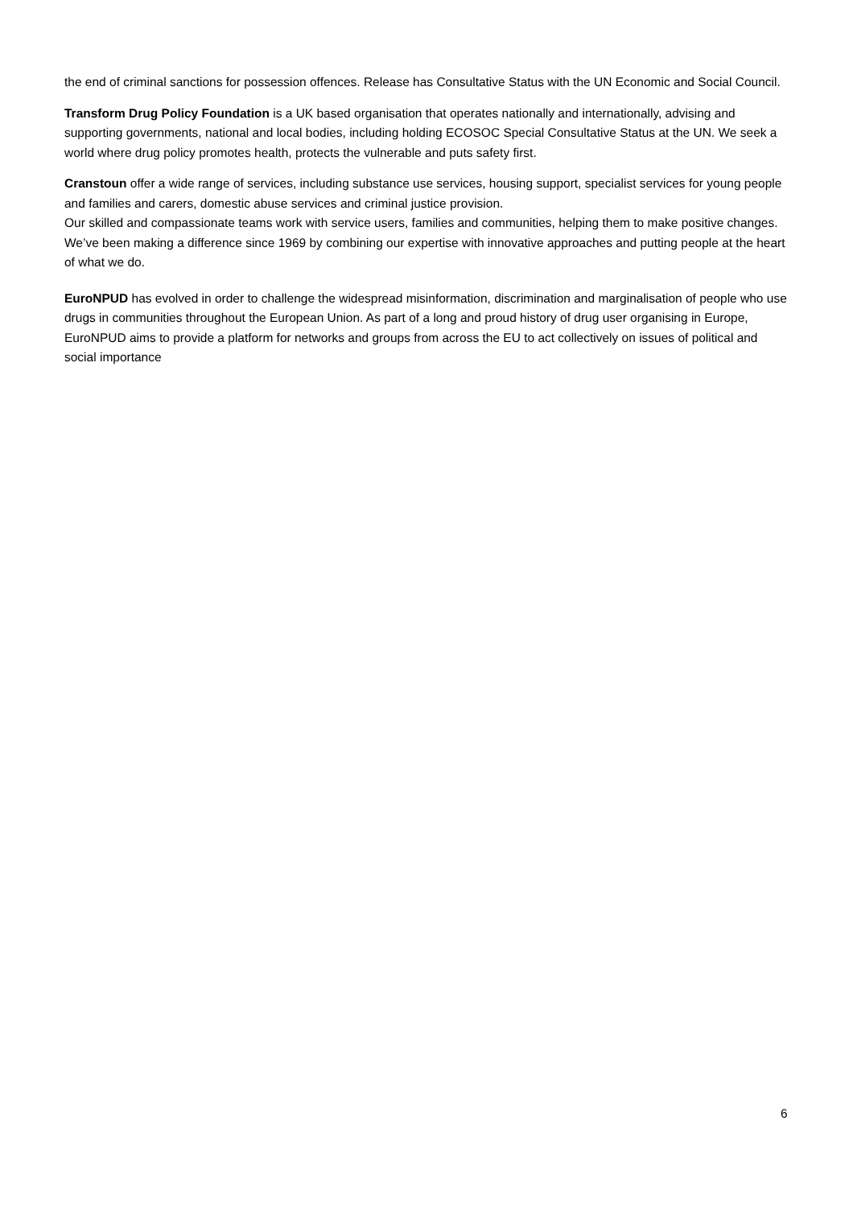the end of criminal sanctions for possession offences. Release has Consultative Status with the UN Economic and Social Council.
Transform Drug Policy Foundation is a UK based organisation that operates nationally and internationally, advising and supporting governments, national and local bodies, including holding ECOSOC Special Consultative Status at the UN. We seek a world where drug policy promotes health, protects the vulnerable and puts safety first.
Cranstoun offer a wide range of services, including substance use services, housing support, specialist services for young people and families and carers, domestic abuse services and criminal justice provision.
Our skilled and compassionate teams work with service users, families and communities, helping them to make positive changes. We’ve been making a difference since 1969 by combining our expertise with innovative approaches and putting people at the heart of what we do.
EuroNPUD has evolved in order to challenge the widespread misinformation, discrimination and marginalisation of people who use drugs in communities throughout the European Union. As part of a long and proud history of drug user organising in Europe, EuroNPUD aims to provide a platform for networks and groups from across the EU to act collectively on issues of political and social importance
6